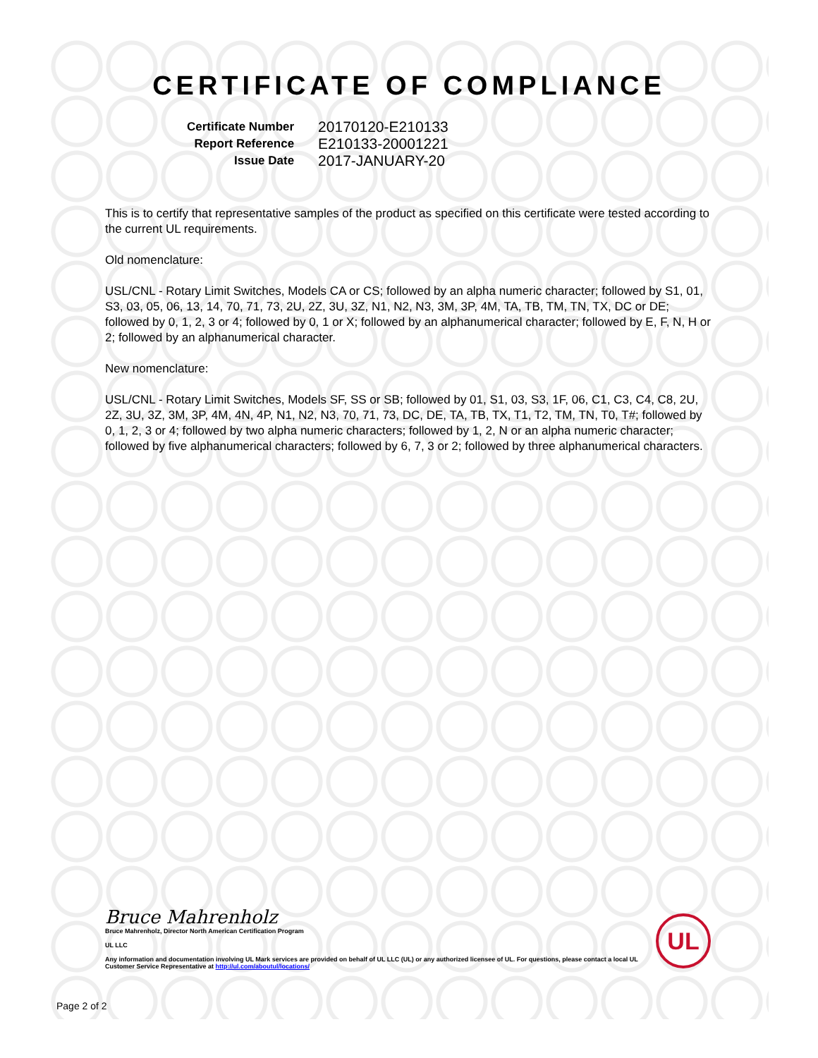CERTIFICATE OF COMPLIANCE
| Certificate Number | 20170120-E210133 |
| Report Reference | E210133-20001221 |
| Issue Date | 2017-JANUARY-20 |
This is to certify that representative samples of the product as specified on this certificate were tested according to the current UL requirements.
Old nomenclature:
USL/CNL - Rotary Limit Switches, Models CA or CS; followed by an alpha numeric character; followed by S1, 01, S3, 03, 05, 06, 13, 14, 70, 71, 73, 2U, 2Z, 3U, 3Z, N1, N2, N3, 3M, 3P, 4M, TA, TB, TM, TN, TX, DC or DE; followed by 0, 1, 2, 3 or 4; followed by 0, 1 or X; followed by an alphanumerical character; followed by E, F, N, H or 2; followed by an alphanumerical character.
New nomenclature:
USL/CNL - Rotary Limit Switches, Models SF, SS or SB; followed by 01, S1, 03, S3, 1F, 06, C1, C3, C4, C8, 2U, 2Z, 3U, 3Z, 3M, 3P, 4M, 4N, 4P, N1, N2, N3, 70, 71, 73, DC, DE, TA, TB, TX, T1, T2, TM, TN, T0, T#; followed by 0, 1, 2, 3 or 4; followed by two alpha numeric characters; followed by 1, 2, N or an alpha numeric character; followed by five alphanumerical characters; followed by 6, 7, 3 or 2; followed by three alphanumerical characters.
Bruce Mahrenholz
Bruce Mahrenholz, Director North American Certification Program
UL LLC
Any information and documentation involving UL Mark services are provided on behalf of UL LLC (UL) or any authorized licensee of UL. For questions, please contact a local UL Customer Service Representative at http://ul.com/aboutul/locations/
UL
Page 2 of 2